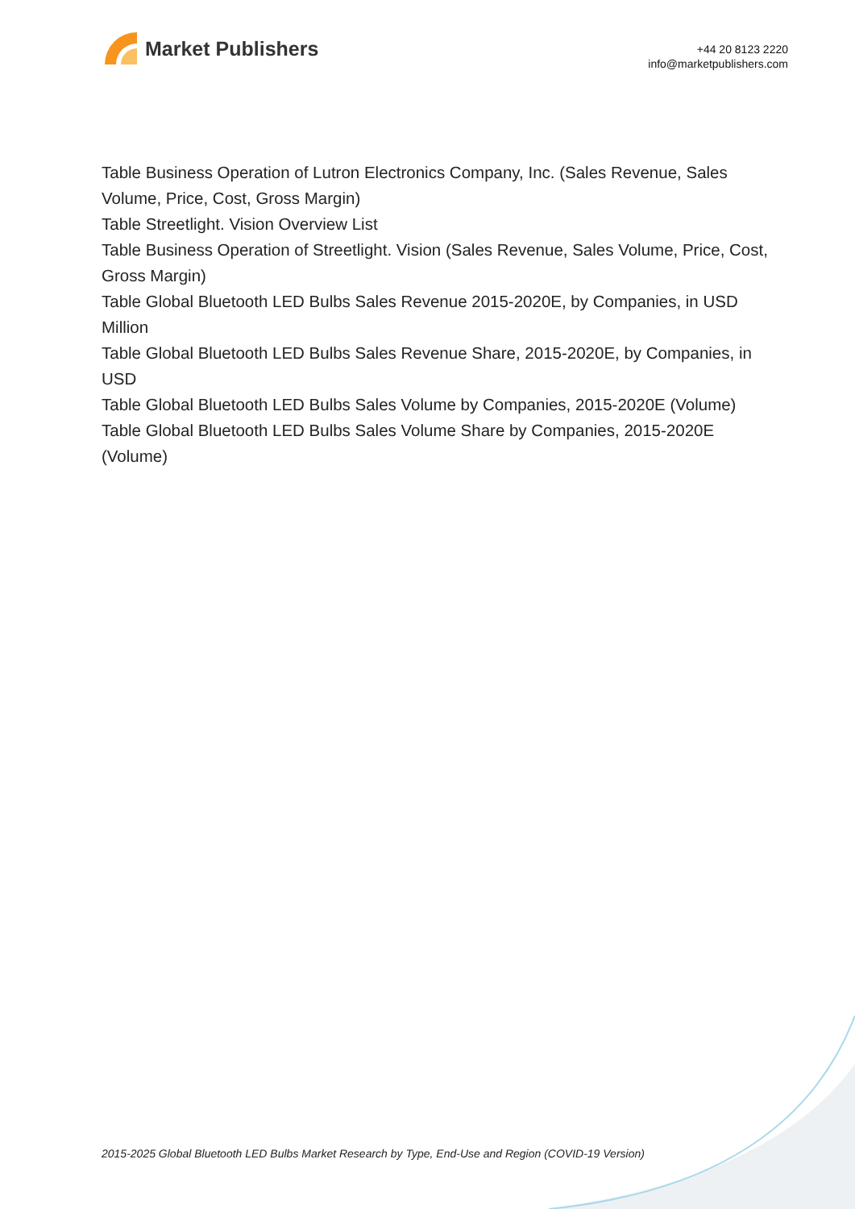Market Publishers
+44 20 8123 2220
info@marketpublishers.com
Table Business Operation of Lutron Electronics Company, Inc. (Sales Revenue, Sales Volume, Price, Cost, Gross Margin)
Table Streetlight. Vision Overview List
Table Business Operation of Streetlight. Vision (Sales Revenue, Sales Volume, Price, Cost, Gross Margin)
Table Global Bluetooth LED Bulbs Sales Revenue 2015-2020E, by Companies, in USD Million
Table Global Bluetooth LED Bulbs Sales Revenue Share, 2015-2020E, by Companies, in USD
Table Global Bluetooth LED Bulbs Sales Volume by Companies, 2015-2020E (Volume)
Table Global Bluetooth LED Bulbs Sales Volume Share by Companies, 2015-2020E (Volume)
2015-2025 Global Bluetooth LED Bulbs Market Research by Type, End-Use and Region (COVID-19 Version)